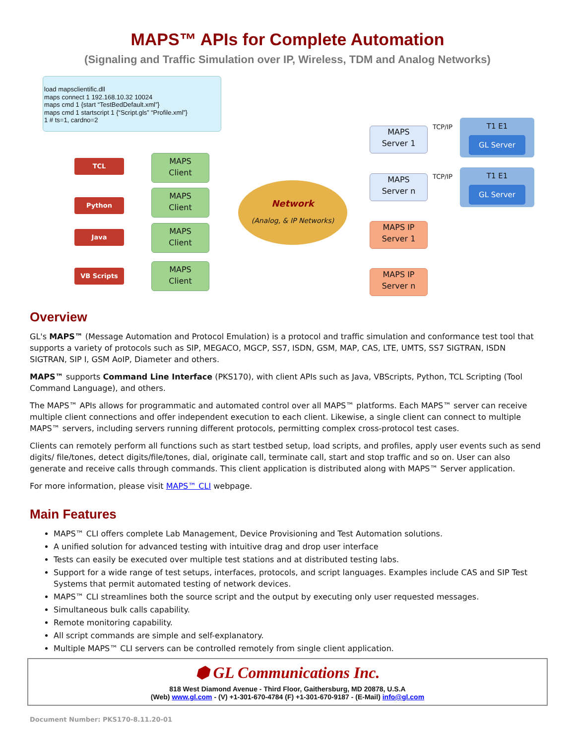MAPS™ APIs for Complete Automation
(Signaling and Traffic Simulation over IP, Wireless, TDM and Analog Networks)
load mapsclientific.dll
maps connect 1 192.168.10.32 10024
maps cmd 1 {start “TestBedDefault.xml”}
maps cmd 1 startscript 1 {“Script.gls” “Profile.xml”}
1 # ts=1, cardno=2
TCL
Python
Java
VB Scripts
MAPS
Client
MAPS
Client
MAPS
Client
MAPS
Client
Network
(Analog, & IP Networks)
MAPS
Server 1
MAPS
Server n
MAPS IP
Server 1
MAPS IP
Server n
TCP/IP
TCP/IP
T1 E1
GL Server
T1 E1
GL Server
Overview
GL's MAPS™ (Message Automation and Protocol Emulation) is a protocol and traffic simulation and conformance test tool that supports a variety of protocols such as SIP, MEGACO, MGCP, SS7, ISDN, GSM, MAP, CAS, LTE, UMTS, SS7 SIGTRAN, ISDN SIGTRAN, SIP I, GSM AoIP, Diameter and others.
MAPS™ supports Command Line Interface (PKS170), with client APIs such as Java, VBScripts, Python, TCL Scripting (Tool Command Language), and others.
The MAPS™ APIs allows for programmatic and automated control over all MAPS™ platforms. Each MAPS™ server can receive multiple client connections and offer independent execution to each client. Likewise, a single client can connect to multiple MAPS™ servers, including servers running different protocols, permitting complex cross-protocol test cases.
Clients can remotely perform all functions such as start testbed setup, load scripts, and profiles, apply user events such as send digits/ file/tones, detect digits/file/tones, dial, originate call, terminate call, start and stop traffic and so on. User can also generate and receive calls through commands. This client application is distributed along with MAPS™ Server application.
For more information, please visit MAPS™ CLI webpage.
Main Features
MAPS™ CLI offers complete Lab Management, Device Provisioning and Test Automation solutions.
A unified solution for advanced testing with intuitive drag and drop user interface
Tests can easily be executed over multiple test stations and at distributed testing labs.
Support for a wide range of test setups, interfaces, protocols, and script languages. Examples include CAS and SIP Test Systems that permit automated testing of network devices.
MAPS™ CLI streamlines both the source script and the output by executing only user requested messages.
Simultaneous bulk calls capability.
Remote monitoring capability.
All script commands are simple and self-explanatory.
Multiple MAPS™ CLI servers can be controlled remotely from single client application.
⬢ GL Communications Inc.
818 West Diamond Avenue - Third Floor, Gaithersburg, MD 20878, U.S.A
(Web) www.gl.com - (V) +1-301-670-4784 (F) +1-301-670-9187 - (E-Mail) info@gl.com
Document Number: PKS170-8.11.20-01